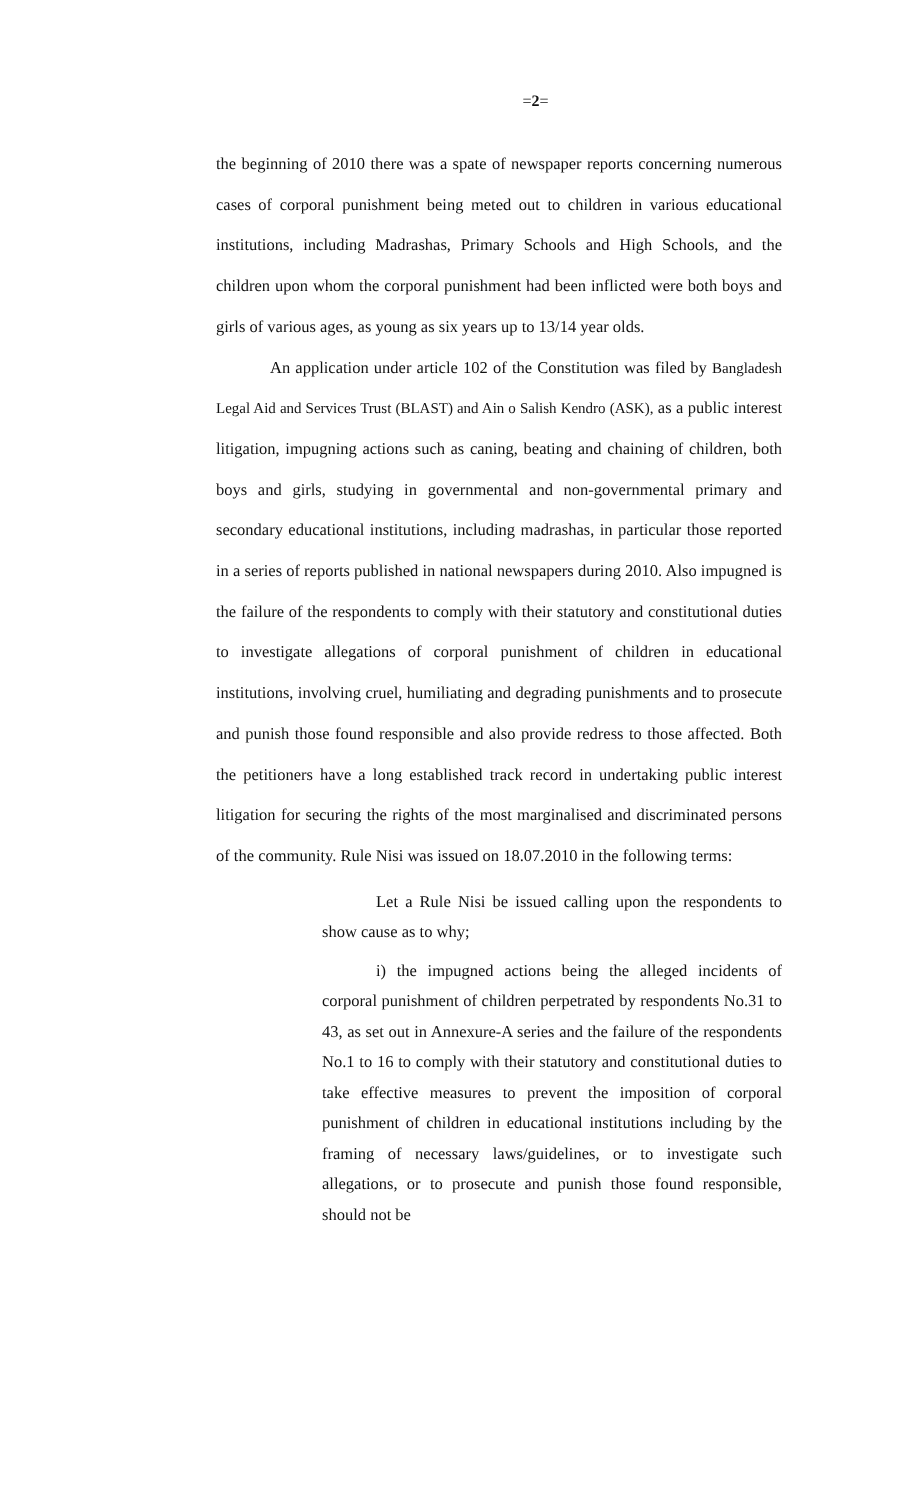=2=
the beginning of 2010 there was a spate of newspaper reports concerning numerous cases of corporal punishment being meted out to children in various educational institutions, including Madrashas, Primary Schools and High Schools, and the children upon whom the corporal punishment had been inflicted were both boys and girls of various ages, as young as six years up to 13/14 year olds.
An application under article 102 of the Constitution was filed by Bangladesh Legal Aid and Services Trust (BLAST) and Ain o Salish Kendro (ASK), as a public interest litigation, impugning actions such as caning, beating and chaining of children, both boys and girls, studying in governmental and non-governmental primary and secondary educational institutions, including madrashas, in particular those reported in a series of reports published in national newspapers during 2010. Also impugned is the failure of the respondents to comply with their statutory and constitutional duties to investigate allegations of corporal punishment of children in educational institutions, involving cruel, humiliating and degrading punishments and to prosecute and punish those found responsible and also provide redress to those affected. Both the petitioners have a long established track record in undertaking public interest litigation for securing the rights of the most marginalised and discriminated persons of the community. Rule Nisi was issued on 18.07.2010 in the following terms:
Let a Rule Nisi be issued calling upon the respondents to show cause as to why;
i) the impugned actions being the alleged incidents of corporal punishment of children perpetrated by respondents No.31 to 43, as set out in Annexure-A series and the failure of the respondents No.1 to 16 to comply with their statutory and constitutional duties to take effective measures to prevent the imposition of corporal punishment of children in educational institutions including by the framing of necessary laws/guidelines, or to investigate such allegations, or to prosecute and punish those found responsible, should not be